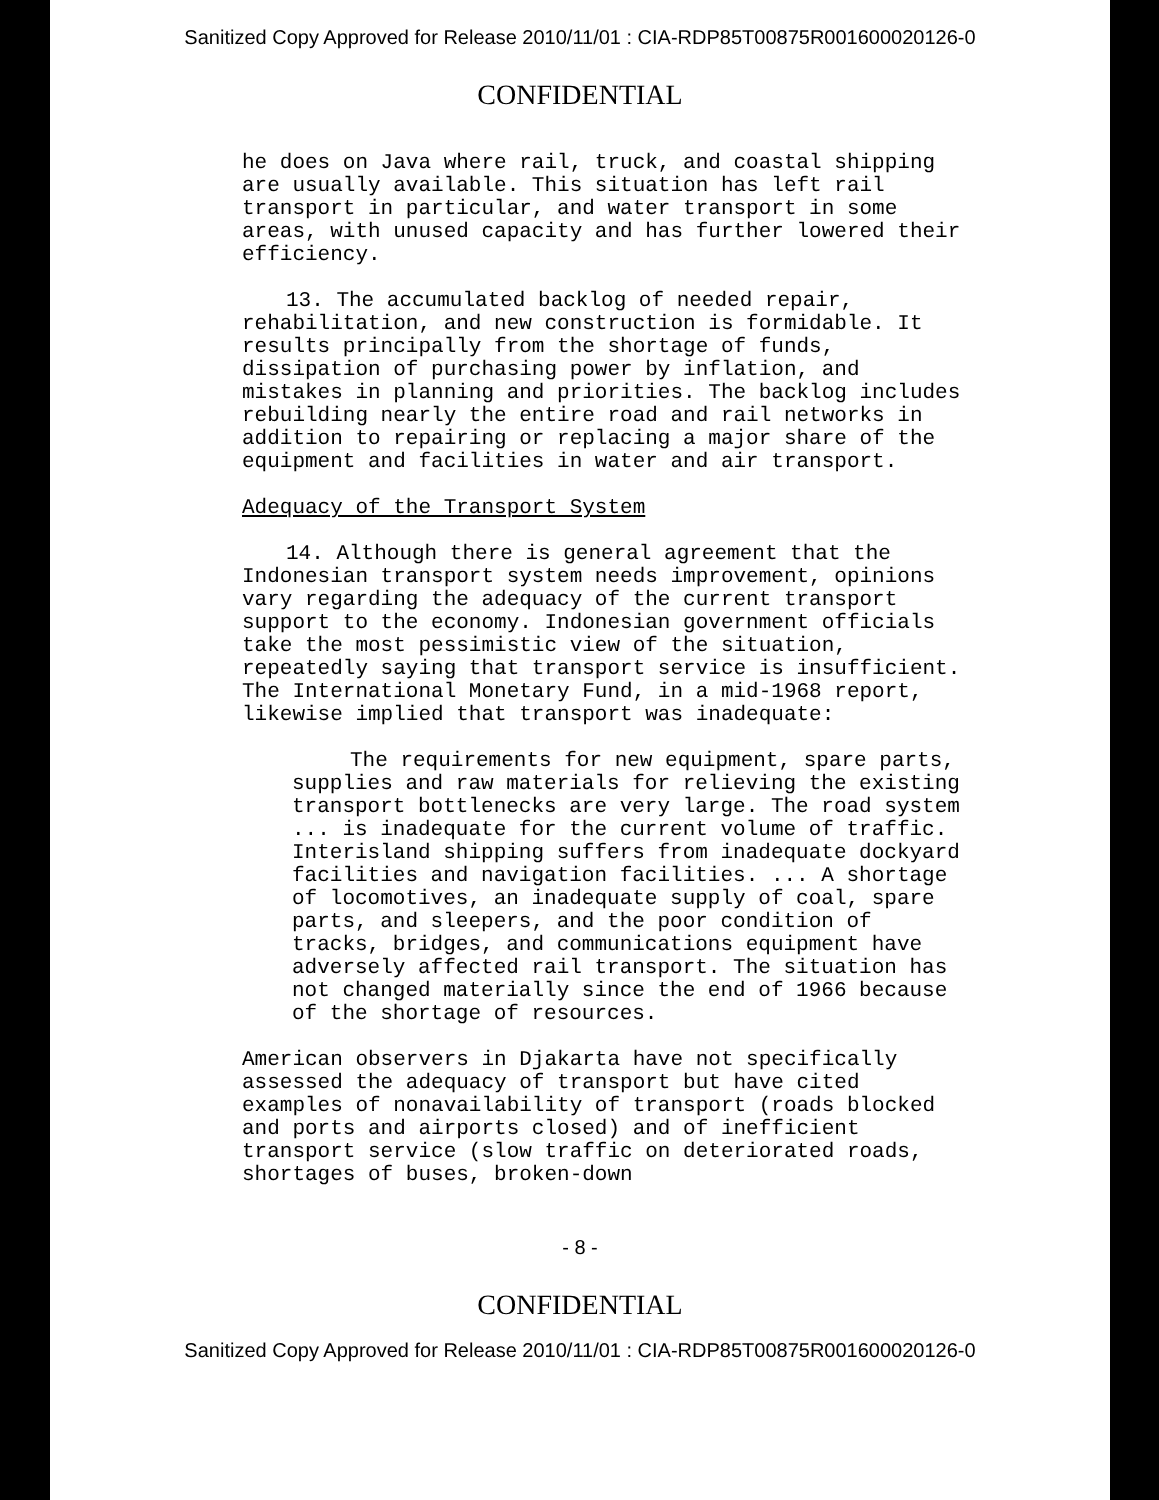Sanitized Copy Approved for Release 2010/11/01 : CIA-RDP85T00875R001600020126-0
CONFIDENTIAL
he does on Java where rail, truck, and coastal shipping are usually available. This situation has left rail transport in particular, and water transport in some areas, with unused capacity and has further lowered their efficiency.
13. The accumulated backlog of needed repair, rehabilitation, and new construction is formidable. It results principally from the shortage of funds, dissipation of purchasing power by inflation, and mistakes in planning and priorities. The backlog includes rebuilding nearly the entire road and rail networks in addition to repairing or replacing a major share of the equipment and facilities in water and air transport.
Adequacy of the Transport System
14. Although there is general agreement that the Indonesian transport system needs improvement, opinions vary regarding the adequacy of the current transport support to the economy. Indonesian government officials take the most pessimistic view of the situation, repeatedly saying that transport service is insufficient. The International Monetary Fund, in a mid-1968 report, likewise implied that transport was inadequate:
The requirements for new equipment, spare parts, supplies and raw materials for relieving the existing transport bottlenecks are very large. The road system ... is inadequate for the current volume of traffic. Interisland shipping suffers from inadequate dockyard facilities and navigation facilities. ... A shortage of locomotives, an inadequate supply of coal, spare parts, and sleepers, and the poor condition of tracks, bridges, and communications equipment have adversely affected rail transport. The situation has not changed materially since the end of 1966 because of the shortage of resources.
American observers in Djakarta have not specifically assessed the adequacy of transport but have cited examples of nonavailability of transport (roads blocked and ports and airports closed) and of inefficient transport service (slow traffic on deteriorated roads, shortages of buses, broken-down
- 8 -
CONFIDENTIAL
Sanitized Copy Approved for Release 2010/11/01 : CIA-RDP85T00875R001600020126-0